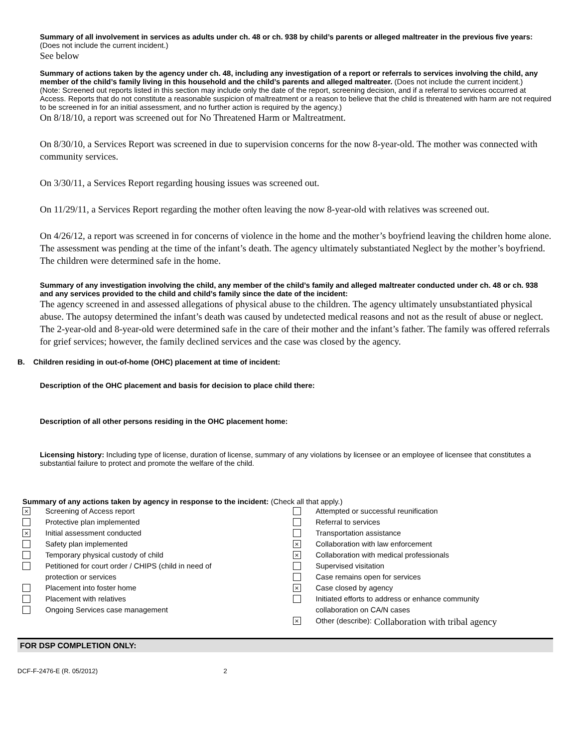Summary of all involvement in services as adults under ch. 48 or ch. 938 by child’s parents or alleged maltreater in the previous five years: (Does not include the current incident.)
See below
Summary of actions taken by the agency under ch. 48, including any investigation of a report or referrals to services involving the child, any member of the child’s family living in this household and the child’s parents and alleged maltreater. (Does not include the current incident.)
(Note: Screened out reports listed in this section may include only the date of the report, screening decision, and if a referral to services occurred at Access. Reports that do not constitute a reasonable suspicion of maltreatment or a reason to believe that the child is threatened with harm are not required to be screened in for an initial assessment, and no further action is required by the agency.)
On 8/18/10, a report was screened out for No Threatened Harm or Maltreatment.
On 8/30/10, a Services Report was screened in due to supervision concerns for the now 8-year-old. The mother was connected with community services.
On 3/30/11, a Services Report regarding housing issues was screened out.
On 11/29/11, a Services Report regarding the mother often leaving the now 8-year-old with relatives was screened out.
On 4/26/12, a report was screened in for concerns of violence in the home and the mother’s boyfriend leaving the children home alone. The assessment was pending at the time of the infant’s death. The agency ultimately substantiated Neglect by the mother’s boyfriend. The children were determined safe in the home.
Summary of any investigation involving the child, any member of the child’s family and alleged maltreater conducted under ch. 48 or ch. 938 and any services provided to the child and child’s family since the date of the incident:
The agency screened in and assessed allegations of physical abuse to the children. The agency ultimately unsubstantiated physical abuse. The autopsy determined the infant’s death was caused by undetected medical reasons and not as the result of abuse or neglect. The 2-year-old and 8-year-old were determined safe in the care of their mother and the infant’s father. The family was offered referrals for grief services; however, the family declined services and the case was closed by the agency.
B. Children residing in out-of-home (OHC) placement at time of incident:
Description of the OHC placement and basis for decision to place child there:
Description of all other persons residing in the OHC placement home:
Licensing history: Including type of license, duration of license, summary of any violations by licensee or an employee of licensee that constitutes a substantial failure to protect and promote the welfare of the child.
Summary of any actions taken by agency in response to the incident: (Check all that apply.)
× Screening of Access report
Protective plan implemented
× Initial assessment conducted
Safety plan implemented
Temporary physical custody of child
Petitioned for court order / CHIPS (child in need of
protection or services
Placement into foster home
Placement with relatives
Ongoing Services case management
Attempted or successful reunification
Referral to services
Transportation assistance
× Collaboration with law enforcement
× Collaboration with medical professionals
Supervised visitation
Case remains open for services
× Case closed by agency
Initiated efforts to address or enhance community
collaboration on CA/N cases
× Other (describe): Collaboration with tribal agency
FOR DSP COMPLETION ONLY:
DCF-F-2476-E (R. 05/2012) 2